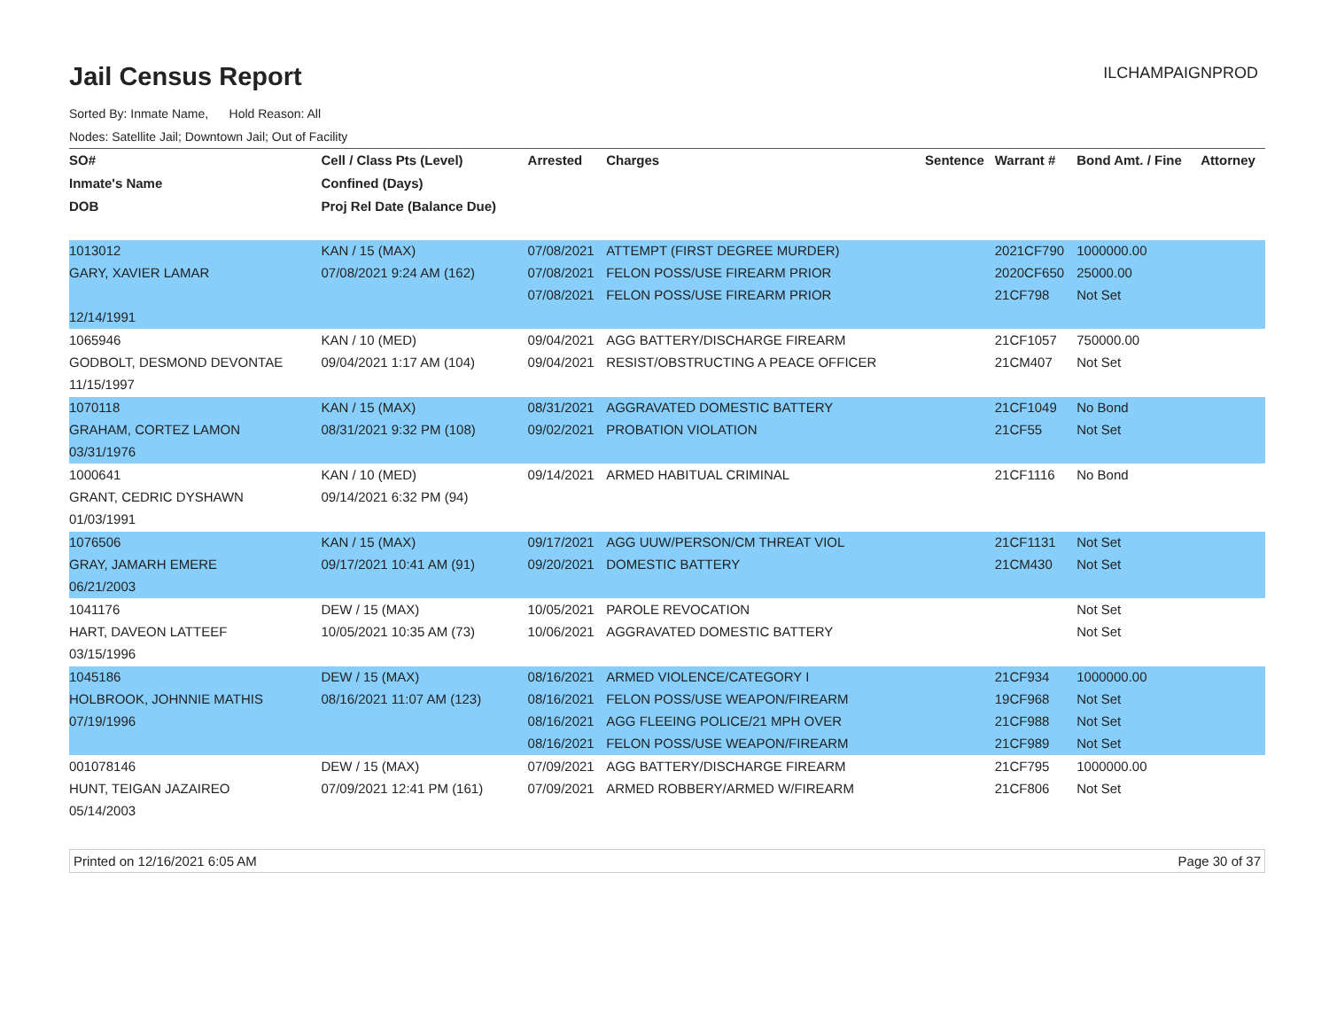Jail Census Report
ILCHAMPAIGNPROD
Sorted By: Inmate Name, Hold Reason: All
Nodes: Satellite Jail; Downtown Jail; Out of Facility
| SO# | Cell / Class Pts (Level) | Arrested | Charges | Sentence | Warrant # | Bond Amt. / Fine | Attorney |
| --- | --- | --- | --- | --- | --- | --- | --- |
| Inmate's Name | Confined (Days) | | | | | | |
| DOB | Proj Rel Date (Balance Due) | | | | | | |
| 1013012 | KAN / 15 (MAX) | 07/08/2021 | ATTEMPT (FIRST DEGREE MURDER) | | 2021CF790 | 1000000.00 | |
| GARY, XAVIER LAMAR | 07/08/2021 9:24 AM (162) | 07/08/2021 | FELON POSS/USE FIREARM PRIOR | | 2020CF650 | 25000.00 | |
| | | 07/08/2021 | FELON POSS/USE FIREARM PRIOR | | 21CF798 | Not Set | |
| 12/14/1991 | | | | | | | |
| 1065946 | KAN / 10 (MED) | 09/04/2021 | AGG BATTERY/DISCHARGE FIREARM | | 21CF1057 | 750000.00 | |
| GODBOLT, DESMOND DEVONTAE | 09/04/2021 1:17 AM (104) | 09/04/2021 | RESIST/OBSTRUCTING A PEACE OFFICER | | 21CM407 | Not Set | |
| 11/15/1997 | | | | | | | |
| 1070118 | KAN / 15 (MAX) | 08/31/2021 | AGGRAVATED DOMESTIC BATTERY | | 21CF1049 | No Bond | |
| GRAHAM, CORTEZ LAMON | 08/31/2021 9:32 PM (108) | 09/02/2021 | PROBATION VIOLATION | | 21CF55 | Not Set | |
| 03/31/1976 | | | | | | | |
| 1000641 | KAN / 10 (MED) | 09/14/2021 | ARMED HABITUAL CRIMINAL | | 21CF1116 | No Bond | |
| GRANT, CEDRIC DYSHAWN | 09/14/2021 6:32 PM (94) | | | | | | |
| 01/03/1991 | | | | | | | |
| 1076506 | KAN / 15 (MAX) | 09/17/2021 | AGG UUW/PERSON/CM THREAT VIOL | | 21CF1131 | Not Set | |
| GRAY, JAMARH EMERE | 09/17/2021 10:41 AM (91) | 09/20/2021 | DOMESTIC BATTERY | | 21CM430 | Not Set | |
| 06/21/2003 | | | | | | | |
| 1041176 | DEW / 15 (MAX) | 10/05/2021 | PAROLE REVOCATION | | | Not Set | |
| HART, DAVEON LATTEEF | 10/05/2021 10:35 AM (73) | 10/06/2021 | AGGRAVATED DOMESTIC BATTERY | | | Not Set | |
| 03/15/1996 | | | | | | | |
| 1045186 | DEW / 15 (MAX) | 08/16/2021 | ARMED VIOLENCE/CATEGORY I | | 21CF934 | 1000000.00 | |
| HOLBROOK, JOHNNIE MATHIS | 08/16/2021 11:07 AM (123) | 08/16/2021 | FELON POSS/USE WEAPON/FIREARM | | 19CF968 | Not Set | |
| 07/19/1996 | | 08/16/2021 | AGG FLEEING POLICE/21 MPH OVER | | 21CF988 | Not Set | |
| | | 08/16/2021 | FELON POSS/USE WEAPON/FIREARM | | 21CF989 | Not Set | |
| 001078146 | DEW / 15 (MAX) | 07/09/2021 | AGG BATTERY/DISCHARGE FIREARM | | 21CF795 | 1000000.00 | |
| HUNT, TEIGAN JAZAIREO | 07/09/2021 12:41 PM (161) | 07/09/2021 | ARMED ROBBERY/ARMED W/FIREARM | | 21CF806 | Not Set | |
| 05/14/2003 | | | | | | | |
Printed on 12/16/2021 6:05 AM Page 30 of 37